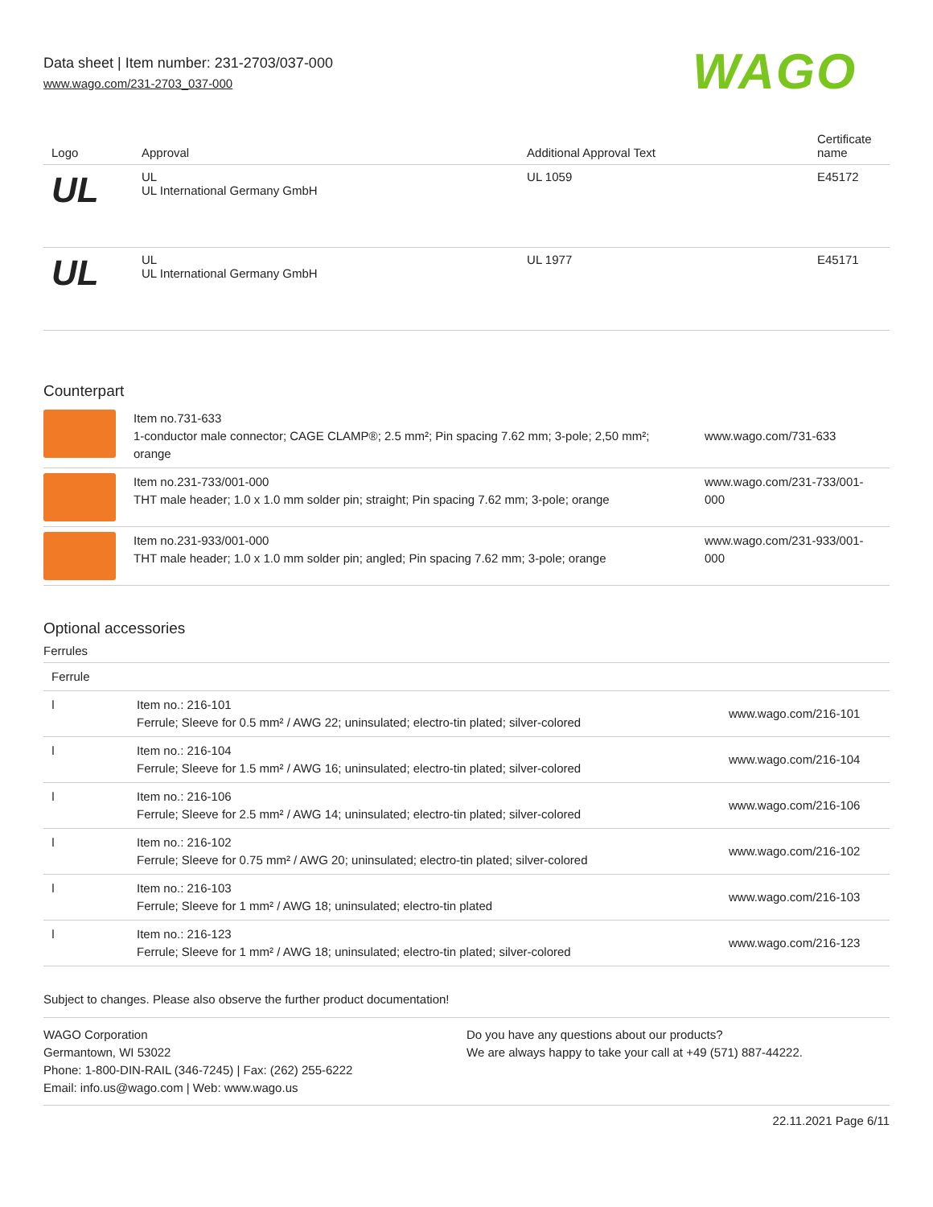Data sheet | Item number: 231-2703/037-000
www.wago.com/231-2703_037-000
WAGO
| Logo | Approval | Additional Approval Text | Certificate name |
| --- | --- | --- | --- |
| UL | UL UL International Germany GmbH | UL 1059 | E45172 |
| UL | UL UL International Germany GmbH | UL 1977 | E45171 |
Counterpart
| | Item no.731-633 1-conductor male connector; CAGE CLAMP®; 2.5 mm²; Pin spacing 7.62 mm; 3-pole; 2,50 mm²; orange | www.wago.com/731-633 |
| | Item no.231-733/001-000 THT male header; 1.0 x 1.0 mm solder pin; straight; Pin spacing 7.62 mm; 3-pole; orange | www.wago.com/231-733/001-000 |
| | Item no.231-933/001-000 THT male header; 1.0 x 1.0 mm solder pin; angled; Pin spacing 7.62 mm; 3-pole; orange | www.wago.com/231-933/001-000 |
Optional accessories
Ferrules
| Ferrule | | |
| --- | --- | --- |
| ǀ | Item no.: 216-101 Ferrule; Sleeve for 0.5 mm² / AWG 22; uninsulated; electro-tin plated; silver-colored | www.wago.com/216-101 |
| ǀ | Item no.: 216-104 Ferrule; Sleeve for 1.5 mm² / AWG 16; uninsulated; electro-tin plated; silver-colored | www.wago.com/216-104 |
| ǀ | Item no.: 216-106 Ferrule; Sleeve for 2.5 mm² / AWG 14; uninsulated; electro-tin plated; silver-colored | www.wago.com/216-106 |
| ǀ | Item no.: 216-102 Ferrule; Sleeve for 0.75 mm² / AWG 20; uninsulated; electro-tin plated; silver-colored | www.wago.com/216-102 |
| ǀ | Item no.: 216-103 Ferrule; Sleeve for 1 mm² / AWG 18; uninsulated; electro-tin plated | www.wago.com/216-103 |
| ǀ | Item no.: 216-123 Ferrule; Sleeve for 1 mm² / AWG 18; uninsulated; electro-tin plated; silver-colored | www.wago.com/216-123 |
Subject to changes. Please also observe the further product documentation!
WAGO Corporation
Germantown, WI 53022
Phone: 1-800-DIN-RAIL (346-7245) | Fax: (262) 255-6222
Email: info.us@wago.com | Web: www.wago.us
Do you have any questions about our products?
We are always happy to take your call at +49 (571) 887-44222.
22.11.2021 Page 6/11